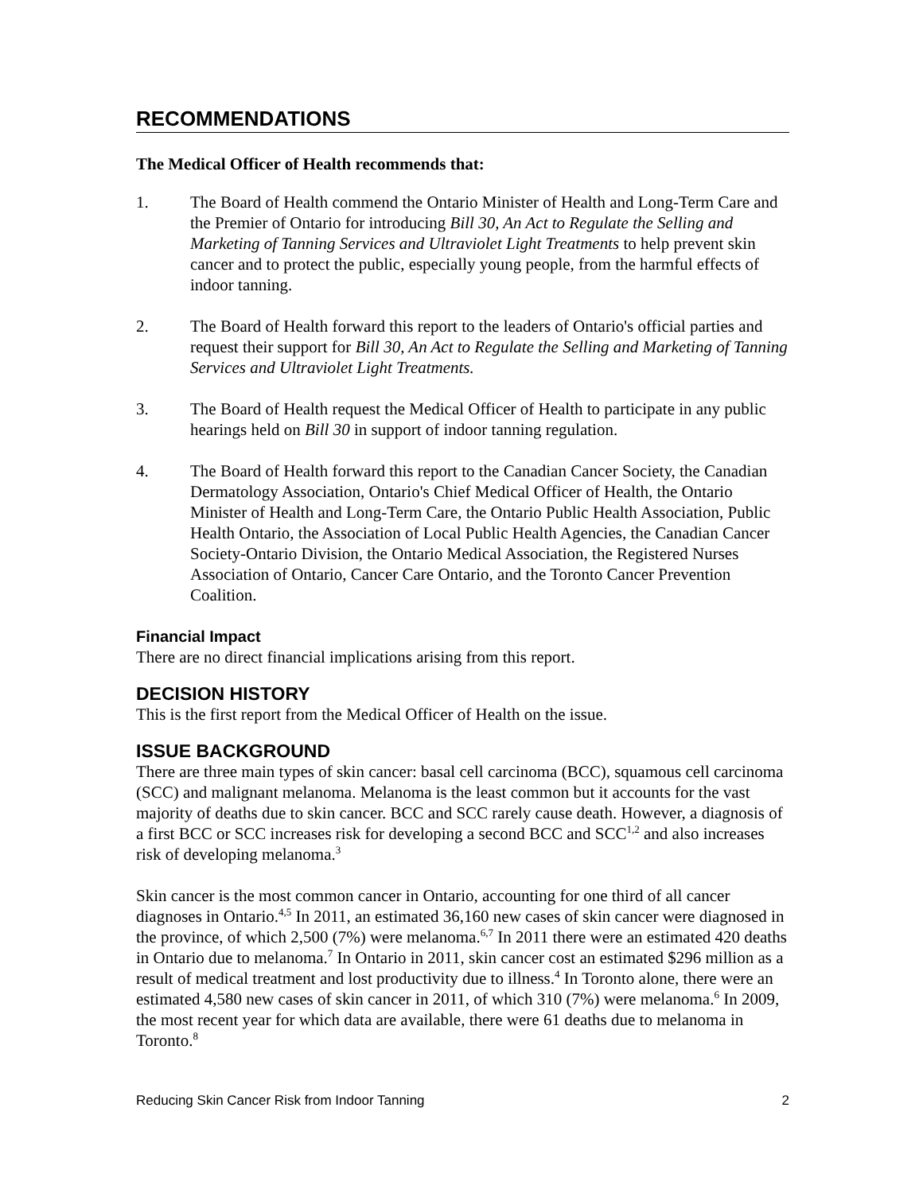RECOMMENDATIONS
The Medical Officer of Health recommends that:
1. The Board of Health commend the Ontario Minister of Health and Long-Term Care and the Premier of Ontario for introducing Bill 30, An Act to Regulate the Selling and Marketing of Tanning Services and Ultraviolet Light Treatments to help prevent skin cancer and to protect the public, especially young people, from the harmful effects of indoor tanning.
2. The Board of Health forward this report to the leaders of Ontario's official parties and request their support for Bill 30, An Act to Regulate the Selling and Marketing of Tanning Services and Ultraviolet Light Treatments.
3. The Board of Health request the Medical Officer of Health to participate in any public hearings held on Bill 30 in support of indoor tanning regulation.
4. The Board of Health forward this report to the Canadian Cancer Society, the Canadian Dermatology Association, Ontario's Chief Medical Officer of Health, the Ontario Minister of Health and Long-Term Care, the Ontario Public Health Association, Public Health Ontario, the Association of Local Public Health Agencies, the Canadian Cancer Society-Ontario Division, the Ontario Medical Association, the Registered Nurses Association of Ontario, Cancer Care Ontario, and the Toronto Cancer Prevention Coalition.
Financial Impact
There are no direct financial implications arising from this report.
DECISION HISTORY
This is the first report from the Medical Officer of Health on the issue.
ISSUE BACKGROUND
There are three main types of skin cancer: basal cell carcinoma (BCC), squamous cell carcinoma (SCC) and malignant melanoma. Melanoma is the least common but it accounts for the vast majority of deaths due to skin cancer. BCC and SCC rarely cause death. However, a diagnosis of a first BCC or SCC increases risk for developing a second BCC and SCC<sup>1,2</sup> and also increases risk of developing melanoma.<sup>3</sup>
Skin cancer is the most common cancer in Ontario, accounting for one third of all cancer diagnoses in Ontario.<sup>4,5</sup> In 2011, an estimated 36,160 new cases of skin cancer were diagnosed in the province, of which 2,500 (7%) were melanoma.<sup>6,7</sup> In 2011 there were an estimated 420 deaths in Ontario due to melanoma.<sup>7</sup> In Ontario in 2011, skin cancer cost an estimated $296 million as a result of medical treatment and lost productivity due to illness.<sup>4</sup> In Toronto alone, there were an estimated 4,580 new cases of skin cancer in 2011, of which 310 (7%) were melanoma.<sup>6</sup> In 2009, the most recent year for which data are available, there were 61 deaths due to melanoma in Toronto.<sup>8</sup>
Reducing Skin Cancer Risk from Indoor Tanning 2